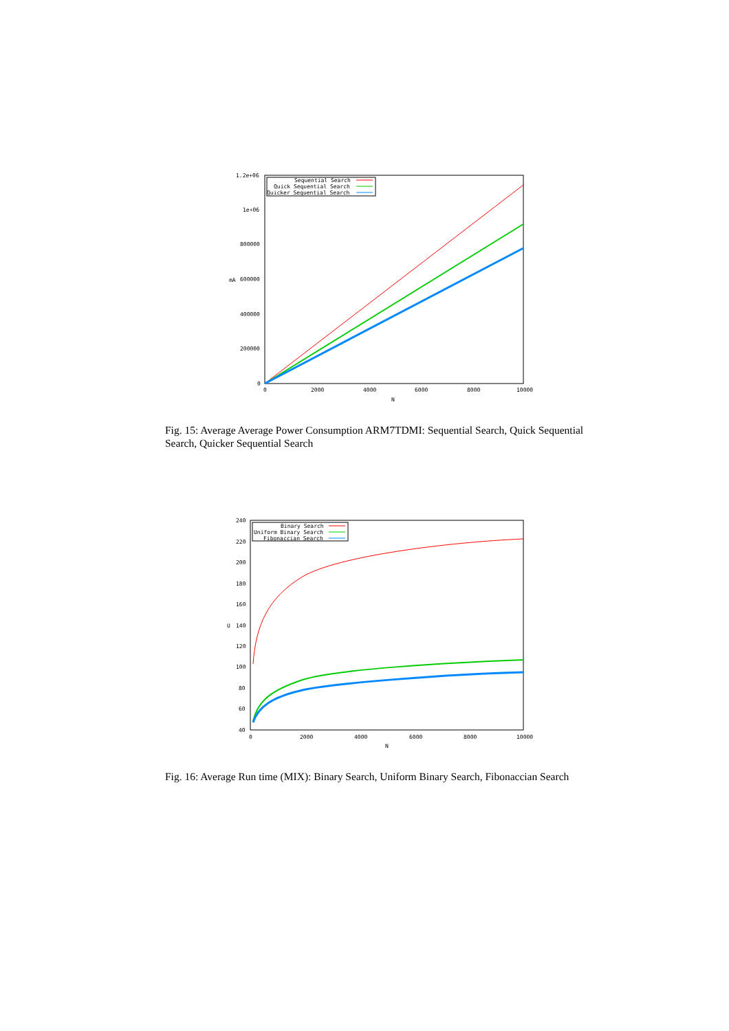1.2e+06
1e+06
800000
600000
400000
200000
0
0
2000
4000
6000
8000
10000
N
mA
Sequential Search
Quick Sequential Search
Quicker Sequential Search
Fig. 15: Average Average Power Consumption ARM7TDMI: Sequential Search, Quick Sequential Search, Quicker Sequential Search
240
220
200
180
160
140
120
100
80
60
40
0
2000
4000
6000
8000
10000
N
U
Binary Search
Uniform Binary Search
Fibonaccian Search
Fig. 16: Average Run time (MIX): Binary Search, Uniform Binary Search, Fibonaccian Search